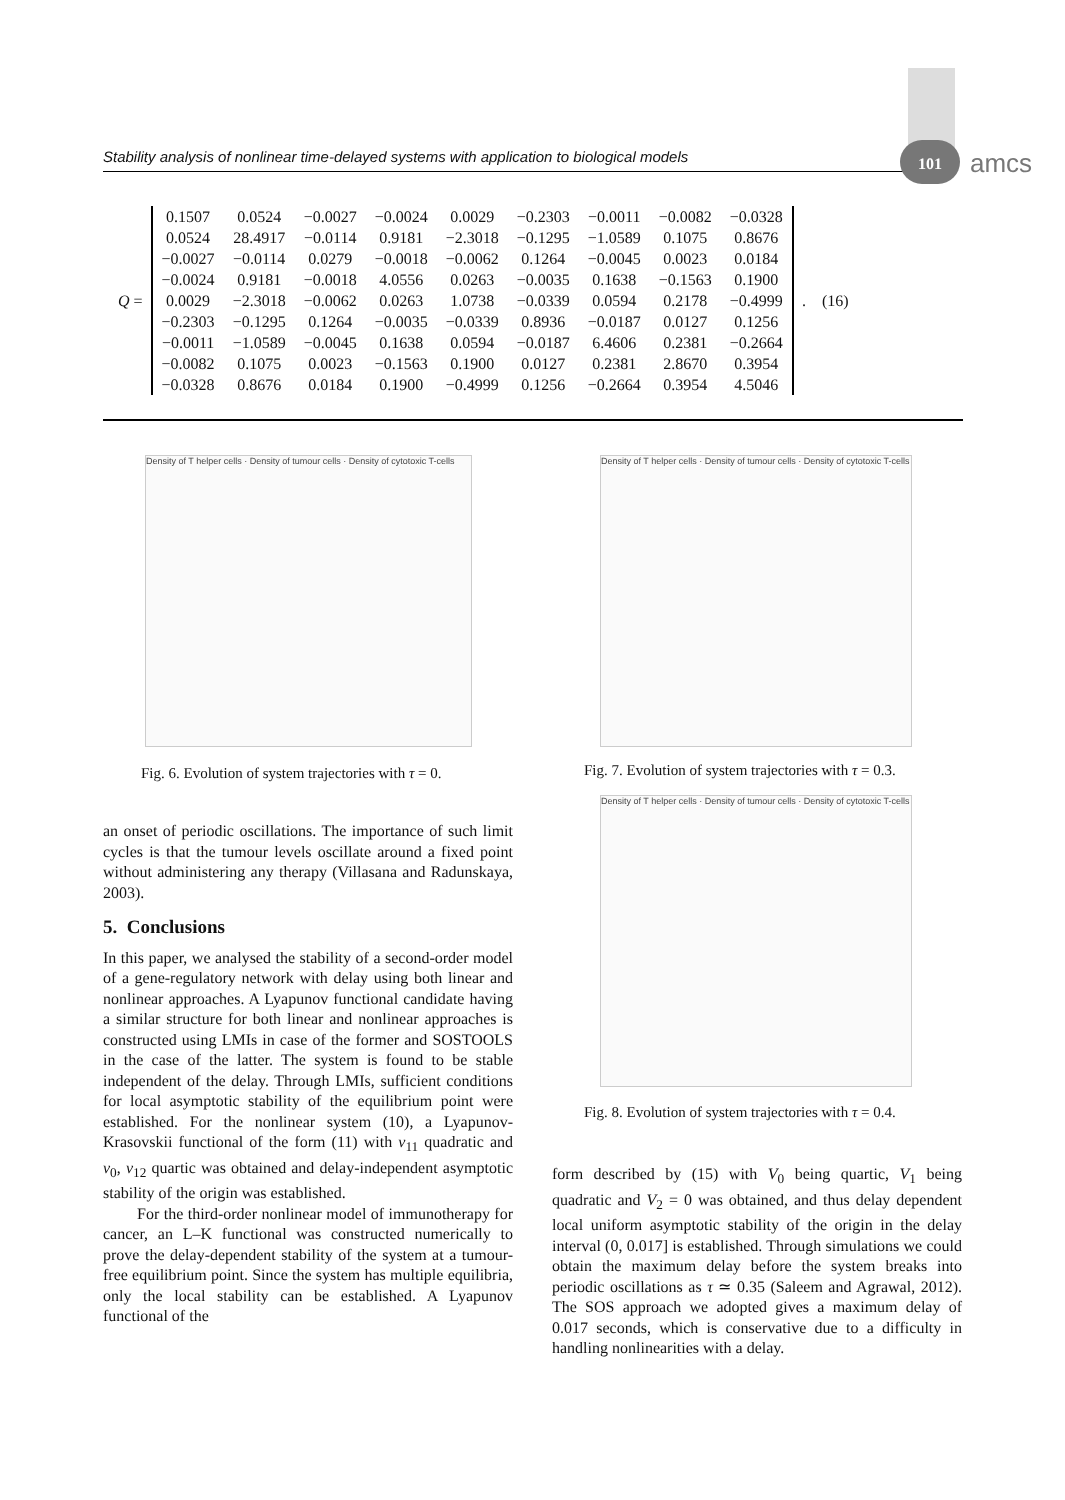Stability analysis of nonlinear time-delayed systems with application to biological models
101 amcs
Q =
| 0.1507 | 0.0524 | −0.0027 | −0.0024 | 0.0029 | −0.2303 | −0.0011 | −0.0082 | −0.0328 |
| 0.0524 | 28.4917 | −0.0114 | 0.9181 | −2.3018 | −0.1295 | −1.0589 | 0.1075 | 0.8676 |
| −0.0027 | −0.0114 | 0.0279 | −0.0018 | −0.0062 | 0.1264 | −0.0045 | 0.0023 | 0.0184 |
| −0.0024 | 0.9181 | −0.0018 | 4.0556 | 0.0263 | −0.0035 | 0.1638 | −0.1563 | 0.1900 |
| 0.0029 | −2.3018 | −0.0062 | 0.0263 | 1.0738 | −0.0339 | 0.0594 | 0.2178 | −0.4999 |
| −0.2303 | −0.1295 | 0.1264 | −0.0035 | −0.0339 | 0.8936 | −0.0187 | 0.0127 | 0.1256 |
| −0.0011 | −1.0589 | −0.0045 | 0.1638 | 0.0594 | −0.0187 | 6.4606 | 0.2381 | −0.2664 |
| −0.0082 | 0.1075 | 0.0023 | −0.1563 | 0.1900 | 0.0127 | 0.2381 | 2.8670 | 0.3954 |
| −0.0328 | 0.8676 | 0.0184 | 0.1900 | −0.4999 | 0.1256 | −0.2664 | 0.3954 | 4.5046 |
. (16)
Density of T helper cells · Density of tumour cells · Density of cytotoxic T-cells
Fig. 6. Evolution of system trajectories with τ = 0.
Density of T helper cells · Density of tumour cells · Density of cytotoxic T-cells
Fig. 7. Evolution of system trajectories with τ = 0.3.
Density of T helper cells · Density of tumour cells · Density of cytotoxic T-cells
Fig. 8. Evolution of system trajectories with τ = 0.4.
an onset of periodic oscillations. The importance of such limit cycles is that the tumour levels oscillate around a fixed point without administering any therapy (Villasana and Radunskaya, 2003).
5. Conclusions
In this paper, we analysed the stability of a second-order model of a gene-regulatory network with delay using both linear and nonlinear approaches. A Lyapunov functional candidate having a similar structure for both linear and nonlinear approaches is constructed using LMIs in case of the former and SOSTOOLS in the case of the latter. The system is found to be stable independent of the delay. Through LMIs, sufficient conditions for local asymptotic stability of the equilibrium point were established. For the nonlinear system (10), a Lyapunov-Krasovskii functional of the form (11) with v<sub>11</sub> quadratic and v<sub>0</sub>, v<sub>12</sub> quartic was obtained and delay-independent asymptotic stability of the origin was established.
For the third-order nonlinear model of immunotherapy for cancer, an L–K functional was constructed numerically to prove the delay-dependent stability of the system at a tumour-free equilibrium point. Since the system has multiple equilibria, only the local stability can be established. A Lyapunov functional of the
form described by (15) with V<sub>0</sub> being quartic, V<sub>1</sub> being quadratic and V<sub>2</sub> = 0 was obtained, and thus delay dependent local uniform asymptotic stability of the origin in the delay interval (0, 0.017] is established. Through simulations we could obtain the maximum delay before the system breaks into periodic oscillations as τ ≃ 0.35 (Saleem and Agrawal, 2012). The SOS approach we adopted gives a maximum delay of 0.017 seconds, which is conservative due to a difficulty in handling nonlinearities with a delay.